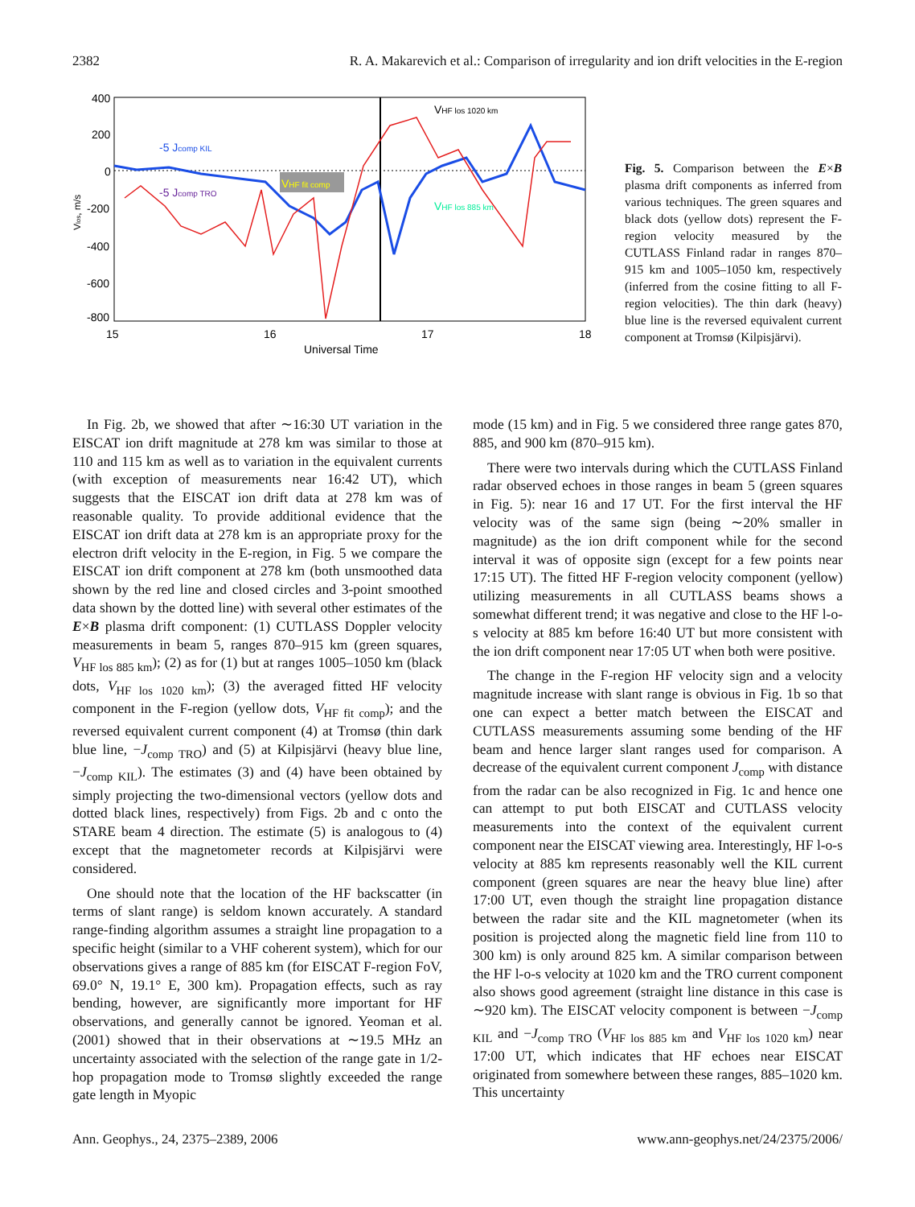2382 R. A. Makarevich et al.: Comparison of irregularity and ion drift velocities in the E-region
400
200
0
-200
-400
-600
-800
15
16
17
18
Universal Time
Vlos, m/s
-5 Jcomp KIL
-5 Jcomp TRO
VHF fit comp
VHF los 1020 km
VHF los 885 km
Fig. 5. Comparison between the E×B plasma drift components as inferred from various techniques. The green squares and black dots (yellow dots) represent the F-region velocity measured by the CUTLASS Finland radar in ranges 870–915 km and 1005–1050 km, respectively (inferred from the cosine fitting to all F-region velocities). The thin dark (heavy) blue line is the reversed equivalent current component at Tromsø (Kilpisjärvi).
In Fig. 2b, we showed that after ∼16:30 UT variation in the EISCAT ion drift magnitude at 278 km was similar to those at 110 and 115 km as well as to variation in the equivalent currents (with exception of measurements near 16:42 UT), which suggests that the EISCAT ion drift data at 278 km was of reasonable quality. To provide additional evidence that the EISCAT ion drift data at 278 km is an appropriate proxy for the electron drift velocity in the E-region, in Fig. 5 we compare the EISCAT ion drift component at 278 km (both unsmoothed data shown by the red line and closed circles and 3-point smoothed data shown by the dotted line) with several other estimates of the E×B plasma drift component: (1) CUTLASS Doppler velocity measurements in beam 5, ranges 870–915 km (green squares, V<sub>HF los 885 km</sub>); (2) as for (1) but at ranges 1005–1050 km (black dots, V<sub>HF los 1020 km</sub>); (3) the averaged fitted HF velocity component in the F-region (yellow dots, V<sub>HF fit comp</sub>); and the reversed equivalent current component (4) at Tromsø (thin dark blue line, −J<sub>comp TRO</sub>) and (5) at Kilpisjärvi (heavy blue line, −J<sub>comp KIL</sub>). The estimates (3) and (4) have been obtained by simply projecting the two-dimensional vectors (yellow dots and dotted black lines, respectively) from Figs. 2b and c onto the STARE beam 4 direction. The estimate (5) is analogous to (4) except that the magnetometer records at Kilpisjärvi were considered.
One should note that the location of the HF backscatter (in terms of slant range) is seldom known accurately. A standard range-finding algorithm assumes a straight line propagation to a specific height (similar to a VHF coherent system), which for our observations gives a range of 885 km (for EISCAT F-region FoV, 69.0° N, 19.1° E, 300 km). Propagation effects, such as ray bending, however, are significantly more important for HF observations, and generally cannot be ignored. Yeoman et al. (2001) showed that in their observations at ∼19.5 MHz an uncertainty associated with the selection of the range gate in 1/2-hop propagation mode to Tromsø slightly exceeded the range gate length in Myopic
mode (15 km) and in Fig. 5 we considered three range gates 870, 885, and 900 km (870–915 km).
There were two intervals during which the CUTLASS Finland radar observed echoes in those ranges in beam 5 (green squares in Fig. 5): near 16 and 17 UT. For the first interval the HF velocity was of the same sign (being ∼20% smaller in magnitude) as the ion drift component while for the second interval it was of opposite sign (except for a few points near 17:15 UT). The fitted HF F-region velocity component (yellow) utilizing measurements in all CUTLASS beams shows a somewhat different trend; it was negative and close to the HF l-o-s velocity at 885 km before 16:40 UT but more consistent with the ion drift component near 17:05 UT when both were positive.
The change in the F-region HF velocity sign and a velocity magnitude increase with slant range is obvious in Fig. 1b so that one can expect a better match between the EISCAT and CUTLASS measurements assuming some bending of the HF beam and hence larger slant ranges used for comparison. A decrease of the equivalent current component J<sub>comp</sub> with distance from the radar can be also recognized in Fig. 1c and hence one can attempt to put both EISCAT and CUTLASS velocity measurements into the context of the equivalent current component near the EISCAT viewing area. Interestingly, HF l-o-s velocity at 885 km represents reasonably well the KIL current component (green squares are near the heavy blue line) after 17:00 UT, even though the straight line propagation distance between the radar site and the KIL magnetometer (when its position is projected along the magnetic field line from 110 to 300 km) is only around 825 km. A similar comparison between the HF l-o-s velocity at 1020 km and the TRO current component also shows good agreement (straight line distance in this case is ∼920 km). The EISCAT velocity component is between −J<sub>comp KIL</sub> and −J<sub>comp TRO</sub> (V<sub>HF los 885 km</sub> and V<sub>HF los 1020 km</sub>) near 17:00 UT, which indicates that HF echoes near EISCAT originated from somewhere between these ranges, 885–1020 km. This uncertainty
Ann. Geophys., 24, 2375–2389, 2006 www.ann-geophys.net/24/2375/2006/